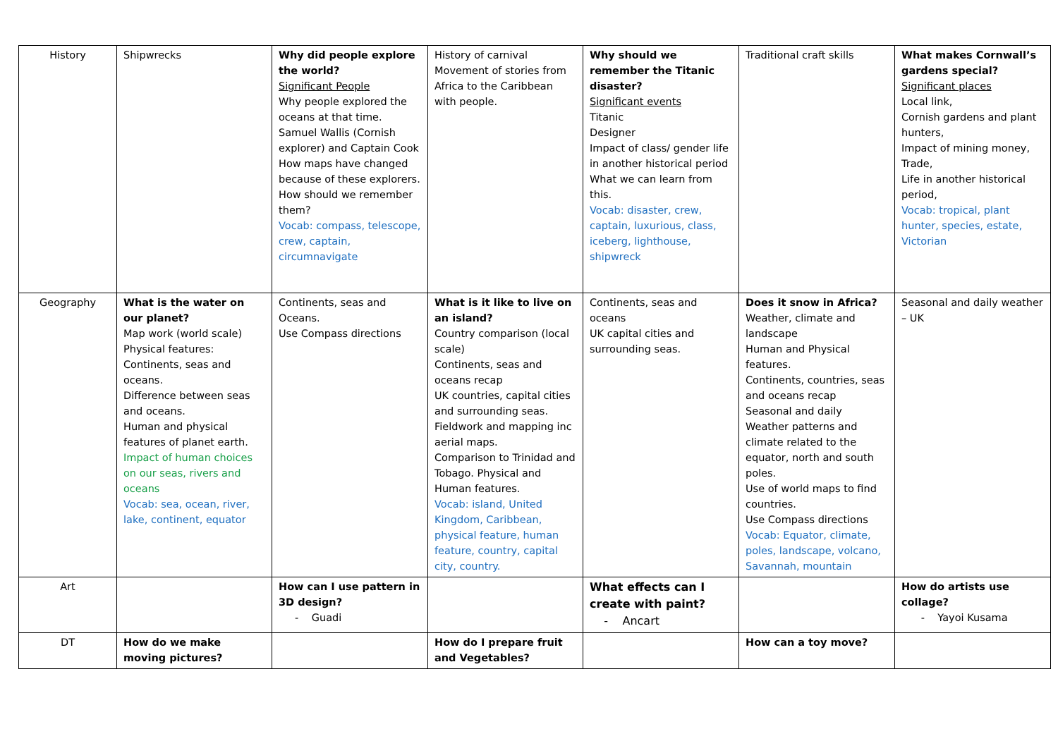| History | Shipwrecks | Why did people explore the world? Significant People Why people explored the oceans at that time. Samuel Wallis (Cornish explorer) and Captain Cook How maps have changed because of these explorers. How should we remember them? Vocab: compass, telescope, crew, captain, circumnavigate | History of carnival Movement of stories from Africa to the Caribbean with people. | Why should we remember the Titanic disaster? Significant events Titanic Designer Impact of class/ gender life in another historical period What we can learn from this. Vocab: disaster, crew, captain, luxurious, class, iceberg, lighthouse, shipwreck | Traditional craft skills | What makes Cornwall’s gardens special? Significant places Local link, Cornish gardens and plant hunters, Impact of mining money, Trade, Life in another historical period, Vocab: tropical, plant hunter, species, estate, Victorian |
| Geography | What is the water on our planet? Map work (world scale) Physical features: Continents, seas and oceans. Difference between seas and oceans. Human and physical features of planet earth. Impact of human choices on our seas, rivers and oceans Vocab: sea, ocean, river, lake, continent, equator | Continents, seas and Oceans. Use Compass directions | What is it like to live on an island? Country comparison (local scale) Continents, seas and oceans recap UK countries, capital cities and surrounding seas. Fieldwork and mapping inc aerial maps. Comparison to Trinidad and Tobago. Physical and Human features. Vocab: island, United Kingdom, Caribbean, physical feature, human feature, country, capital city, country. | Continents, seas and oceans UK capital cities and surrounding seas. | Does it snow in Africa? Weather, climate and landscape Human and Physical features. Continents, countries, seas and oceans recap Seasonal and daily Weather patterns and climate related to the equator, north and south poles. Use of world maps to find countries. Use Compass directions Vocab: Equator, climate, poles, landscape, volcano, Savannah, mountain | Seasonal and daily weather – UK |
| Art | | How can I use pattern in 3D design? - Guadi | | What effects can I create with paint? - Ancart | | How do artists use collage? - Yayoi Kusama |
| DT | How do we make moving pictures? | | How do I prepare fruit and Vegetables? | | How can a toy move? | |